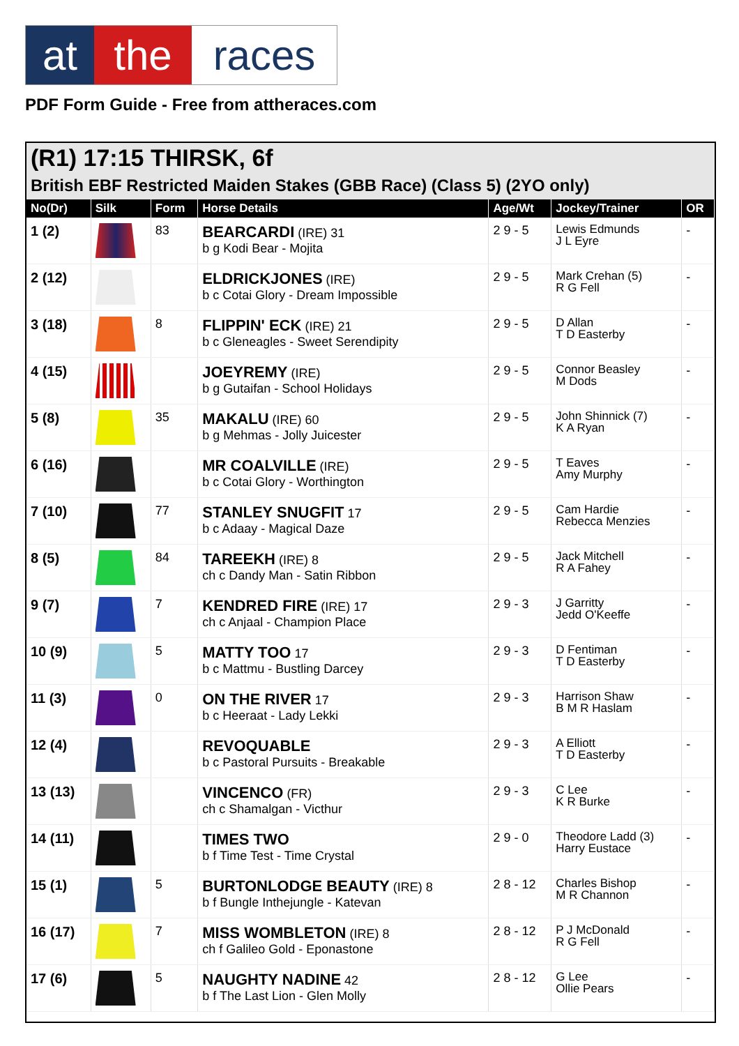at the races
PDF Form Guide - Free from attheraces.com
(R1) 17:15 THIRSK, 6f
British EBF Restricted Maiden Stakes (GBB Race) (Class 5) (2YO only)
| No(Dr) | Silk | Form | Horse Details | Age/Wt | Jockey/Trainer | OR |
| --- | --- | --- | --- | --- | --- | --- |
| 1 (2) | | 83 | BEARCARDI (IRE) 31 b g Kodi Bear - Mojita | 2 9 - 5 | Lewis Edmunds J L Eyre | - |
| 2 (12) | | | ELDRICKJONES (IRE) b c Cotai Glory - Dream Impossible | 2 9 - 5 | Mark Crehan (5) R G Fell | - |
| 3 (18) | | 8 | FLIPPIN' ECK (IRE) 21 b c Gleneagles - Sweet Serendipity | 2 9 - 5 | D Allan T D Easterby | - |
| 4 (15) | | | JOEYREMY (IRE) b g Gutaifan - School Holidays | 2 9 - 5 | Connor Beasley M Dods | - |
| 5 (8) | | 35 | MAKALU (IRE) 60 b g Mehmas - Jolly Juicester | 2 9 - 5 | John Shinnick (7) K A Ryan | - |
| 6 (16) | | | MR COALVILLE (IRE) b c Cotai Glory - Worthington | 2 9 - 5 | T Eaves Amy Murphy | - |
| 7 (10) | | 77 | STANLEY SNUGFIT 17 b c Adaay - Magical Daze | 2 9 - 5 | Cam Hardie Rebecca Menzies | - |
| 8 (5) | | 84 | TAREEKH (IRE) 8 ch c Dandy Man - Satin Ribbon | 2 9 - 5 | Jack Mitchell R A Fahey | - |
| 9 (7) | | 7 | KENDRED FIRE (IRE) 17 ch c Anjaal - Champion Place | 2 9 - 3 | J Garritty Jedd O'Keeffe | - |
| 10 (9) | | 5 | MATTY TOO 17 b c Mattmu - Bustling Darcey | 2 9 - 3 | D Fentiman T D Easterby | - |
| 11 (3) | | 0 | ON THE RIVER 17 b c Heeraat - Lady Lekki | 2 9 - 3 | Harrison Shaw B M R Haslam | - |
| 12 (4) | | | REVOQUABLE b c Pastoral Pursuits - Breakable | 2 9 - 3 | A Elliott T D Easterby | - |
| 13 (13) | | | VINCENCO (FR) ch c Shamalgan - Victhur | 2 9 - 3 | C Lee K R Burke | - |
| 14 (11) | | | TIMES TWO b f Time Test - Time Crystal | 2 9 - 0 | Theodore Ladd (3) Harry Eustace | - |
| 15 (1) | | 5 | BURTONLODGE BEAUTY (IRE) 8 b f Bungle Inthejungle - Katevan | 2 8 - 12 | Charles Bishop M R Channon | - |
| 16 (17) | | 7 | MISS WOMBLETON (IRE) 8 ch f Galileo Gold - Eponastone | 2 8 - 12 | P J McDonald R G Fell | - |
| 17 (6) | | 5 | NAUGHTY NADINE 42 b f The Last Lion - Glen Molly | 2 8 - 12 | G Lee Ollie Pears | - |